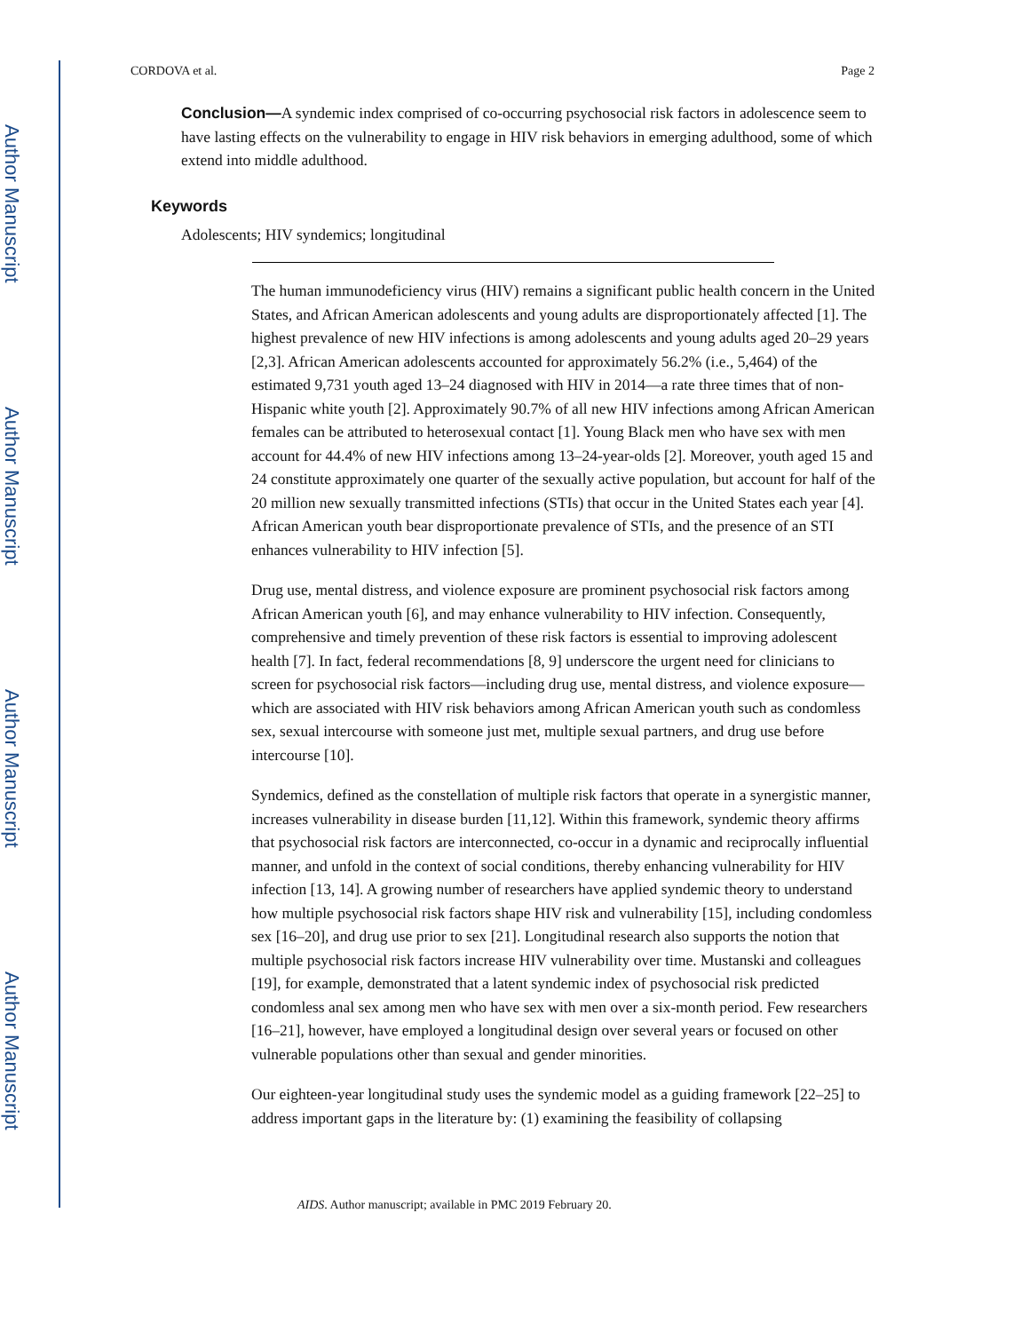Author Manuscript
Author Manuscript
Author Manuscript
Author Manuscript
CORDOVA et al. Page 2
Conclusion—A syndemic index comprised of co-occurring psychosocial risk factors in adolescence seem to have lasting effects on the vulnerability to engage in HIV risk behaviors in emerging adulthood, some of which extend into middle adulthood.
Keywords
Adolescents; HIV syndemics; longitudinal
The human immunodeficiency virus (HIV) remains a significant public health concern in the United States, and African American adolescents and young adults are disproportionately affected [1]. The highest prevalence of new HIV infections is among adolescents and young adults aged 20–29 years [2,3]. African American adolescents accounted for approximately 56.2% (i.e., 5,464) of the estimated 9,731 youth aged 13–24 diagnosed with HIV in 2014—a rate three times that of non-Hispanic white youth [2]. Approximately 90.7% of all new HIV infections among African American females can be attributed to heterosexual contact [1]. Young Black men who have sex with men account for 44.4% of new HIV infections among 13–24-year-olds [2]. Moreover, youth aged 15 and 24 constitute approximately one quarter of the sexually active population, but account for half of the 20 million new sexually transmitted infections (STIs) that occur in the United States each year [4]. African American youth bear disproportionate prevalence of STIs, and the presence of an STI enhances vulnerability to HIV infection [5].
Drug use, mental distress, and violence exposure are prominent psychosocial risk factors among African American youth [6], and may enhance vulnerability to HIV infection. Consequently, comprehensive and timely prevention of these risk factors is essential to improving adolescent health [7]. In fact, federal recommendations [8, 9] underscore the urgent need for clinicians to screen for psychosocial risk factors—including drug use, mental distress, and violence exposure—which are associated with HIV risk behaviors among African American youth such as condomless sex, sexual intercourse with someone just met, multiple sexual partners, and drug use before intercourse [10].
Syndemics, defined as the constellation of multiple risk factors that operate in a synergistic manner, increases vulnerability in disease burden [11,12]. Within this framework, syndemic theory affirms that psychosocial risk factors are interconnected, co-occur in a dynamic and reciprocally influential manner, and unfold in the context of social conditions, thereby enhancing vulnerability for HIV infection [13, 14]. A growing number of researchers have applied syndemic theory to understand how multiple psychosocial risk factors shape HIV risk and vulnerability [15], including condomless sex [16–20], and drug use prior to sex [21]. Longitudinal research also supports the notion that multiple psychosocial risk factors increase HIV vulnerability over time. Mustanski and colleagues [19], for example, demonstrated that a latent syndemic index of psychosocial risk predicted condomless anal sex among men who have sex with men over a six-month period. Few researchers [16–21], however, have employed a longitudinal design over several years or focused on other vulnerable populations other than sexual and gender minorities.
Our eighteen-year longitudinal study uses the syndemic model as a guiding framework [22–25] to address important gaps in the literature by: (1) examining the feasibility of collapsing
AIDS. Author manuscript; available in PMC 2019 February 20.